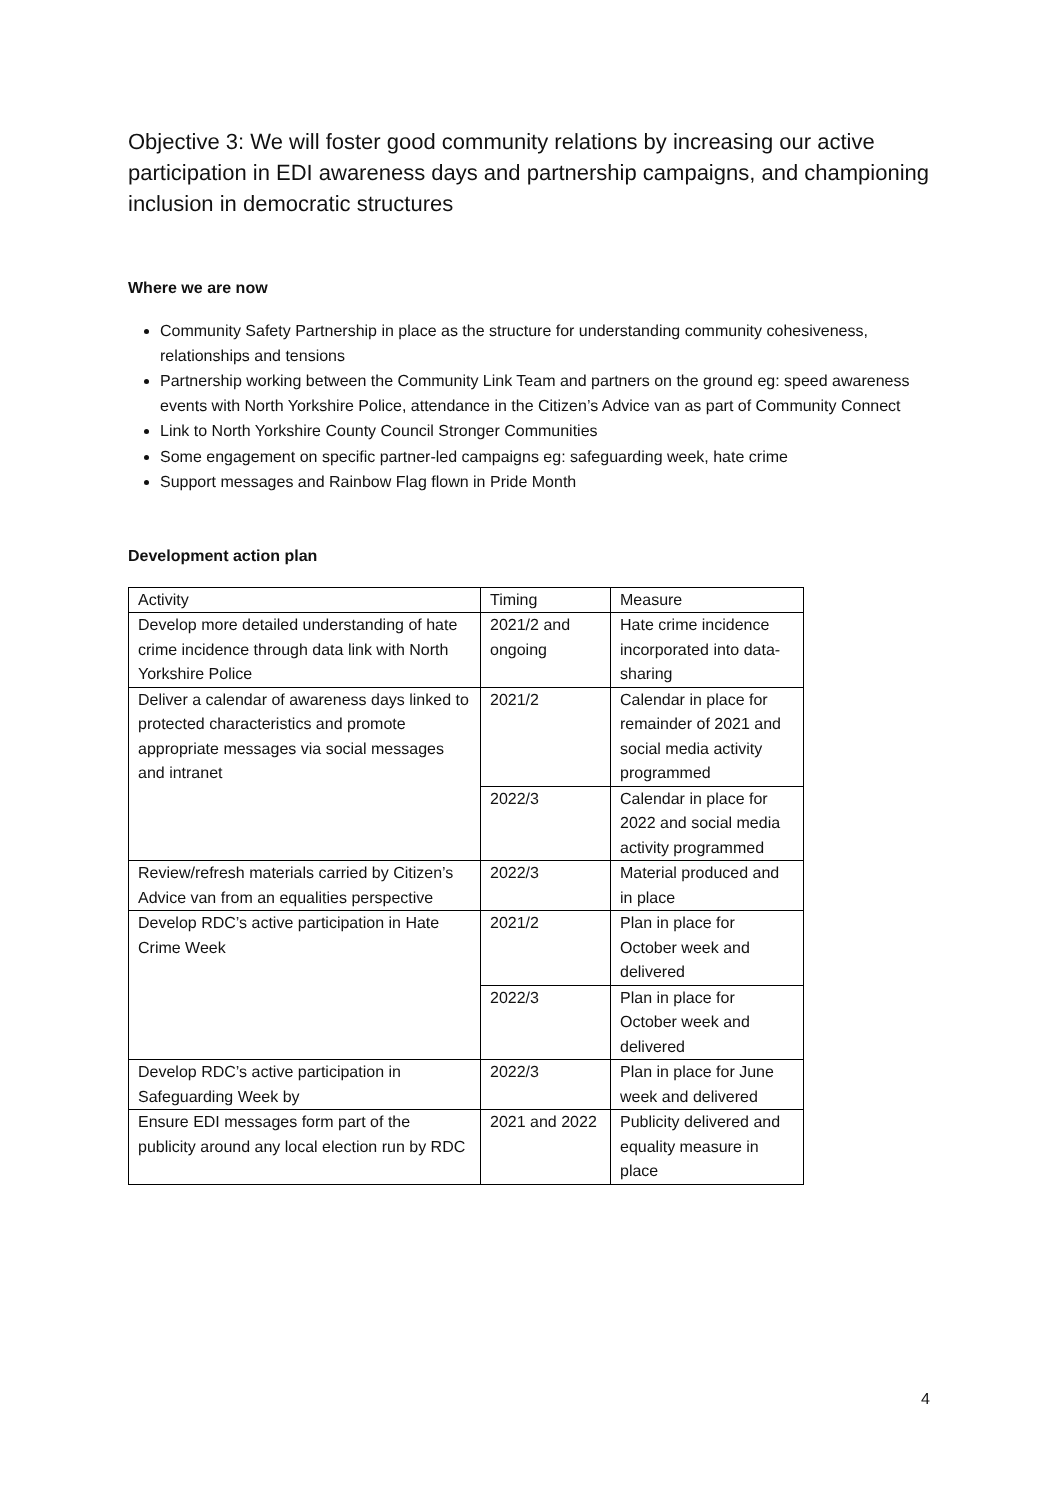Objective 3: We will foster good community relations by increasing our active participation in EDI awareness days and partnership campaigns, and championing inclusion in democratic structures
Where we are now
Community Safety Partnership in place as the structure for understanding community cohesiveness, relationships and tensions
Partnership working between the Community Link Team and partners on the ground eg: speed awareness events with North Yorkshire Police, attendance in the Citizen’s Advice van as part of Community Connect
Link to North Yorkshire County Council Stronger Communities
Some engagement on specific partner-led campaigns eg: safeguarding week, hate crime
Support messages and Rainbow Flag flown in Pride Month
Development action plan
| Activity | Timing | Measure |
| Develop more detailed understanding of hate crime incidence through data link with North Yorkshire Police | 2021/2 and ongoing | Hate crime incidence incorporated into data-sharing |
| Deliver a calendar of awareness days linked to protected characteristics and promote appropriate messages via social messages and intranet | 2021/2 | Calendar in place for remainder of 2021 and social media activity programmed |
| | 2022/3 | Calendar in place for 2022 and social media activity programmed |
| Review/refresh materials carried by Citizen’s Advice van from an equalities perspective | 2022/3 | Material produced and in place |
| Develop RDC’s active participation in Hate Crime Week | 2021/2 | Plan in place for October week and delivered |
| | 2022/3 | Plan in place for October week and delivered |
| Develop RDC’s active participation in Safeguarding Week by | 2022/3 | Plan in place for June week and delivered |
| Ensure EDI messages form part of the publicity around any local election run by RDC | 2021 and 2022 | Publicity delivered and equality measure in place |
4